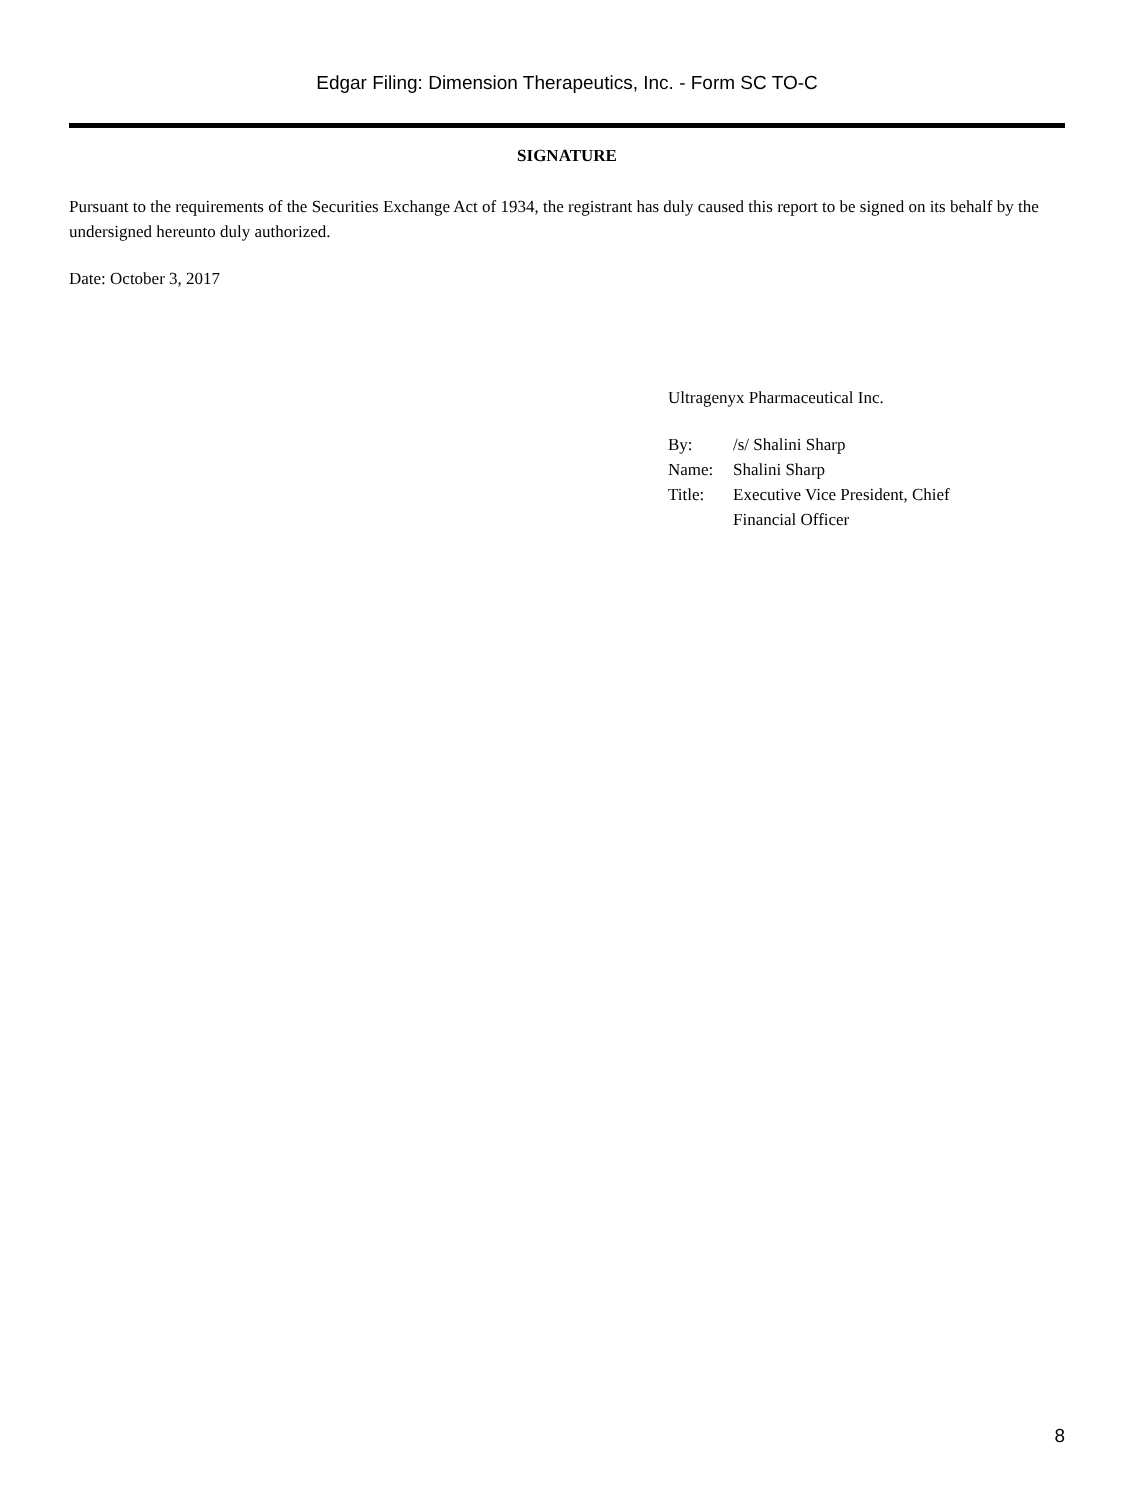Edgar Filing: Dimension Therapeutics, Inc. - Form SC TO-C
SIGNATURE
Pursuant to the requirements of the Securities Exchange Act of 1934, the registrant has duly caused this report to be signed on its behalf by the undersigned hereunto duly authorized.
Date: October 3, 2017
Ultragenyx Pharmaceutical Inc.
| By: | /s/ Shalini Sharp |
| Name: | Shalini Sharp |
| Title: | Executive Vice President, Chief Financial Officer |
8